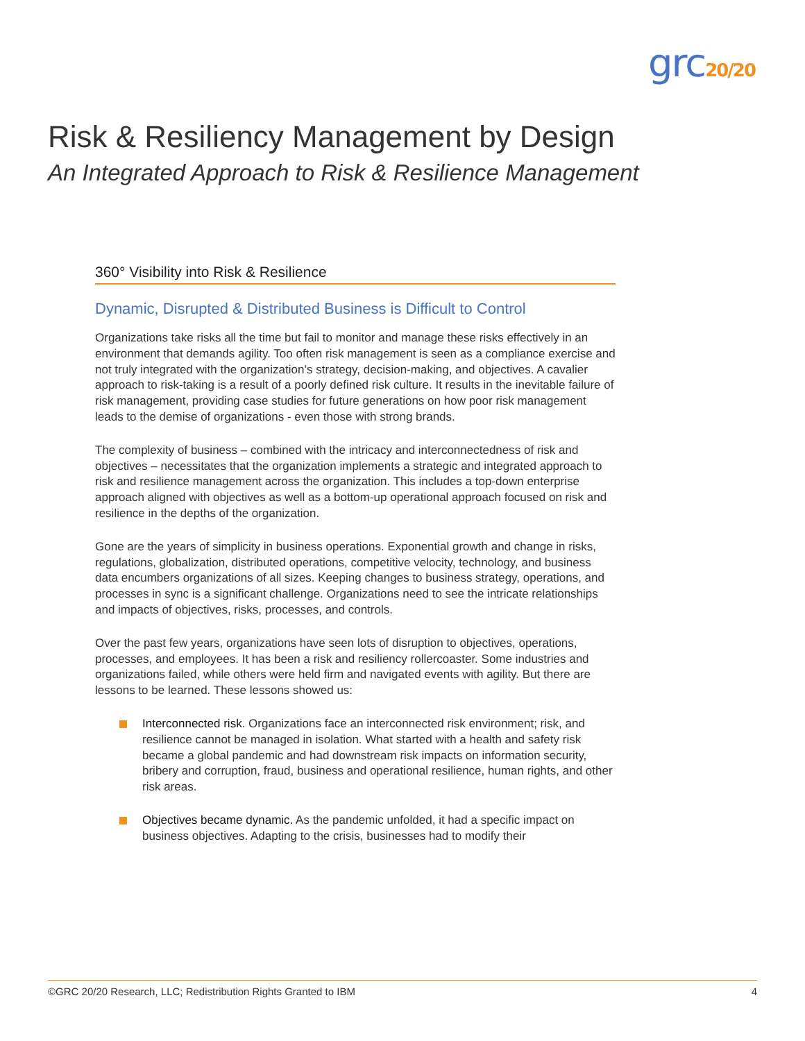grc20/20
Risk & Resiliency Management by Design
An Integrated Approach to Risk & Resilience Management
360° Visibility into Risk & Resilience
Dynamic, Disrupted & Distributed Business is Difficult to Control
Organizations take risks all the time but fail to monitor and manage these risks effectively in an environment that demands agility. Too often risk management is seen as a compliance exercise and not truly integrated with the organization’s strategy, decision-making, and objectives. A cavalier approach to risk-taking is a result of a poorly defined risk culture. It results in the inevitable failure of risk management, providing case studies for future generations on how poor risk management leads to the demise of organizations - even those with strong brands.
The complexity of business – combined with the intricacy and interconnectedness of risk and objectives – necessitates that the organization implements a strategic and integrated approach to risk and resilience management across the organization. This includes a top-down enterprise approach aligned with objectives as well as a bottom-up operational approach focused on risk and resilience in the depths of the organization.
Gone are the years of simplicity in business operations. Exponential growth and change in risks, regulations, globalization, distributed operations, competitive velocity, technology, and business data encumbers organizations of all sizes. Keeping changes to business strategy, operations, and processes in sync is a significant challenge. Organizations need to see the intricate relationships and impacts of objectives, risks, processes, and controls.
Over the past few years, organizations have seen lots of disruption to objectives, operations, processes, and employees. It has been a risk and resiliency rollercoaster. Some industries and organizations failed, while others were held firm and navigated events with agility. But there are lessons to be learned. These lessons showed us:
Interconnected risk. Organizations face an interconnected risk environment; risk, and resilience cannot be managed in isolation. What started with a health and safety risk became a global pandemic and had downstream risk impacts on information security, bribery and corruption, fraud, business and operational resilience, human rights, and other risk areas.
Objectives became dynamic. As the pandemic unfolded, it had a specific impact on business objectives. Adapting to the crisis, businesses had to modify their
©GRC 20/20 Research, LLC; Redistribution Rights Granted to IBM 4